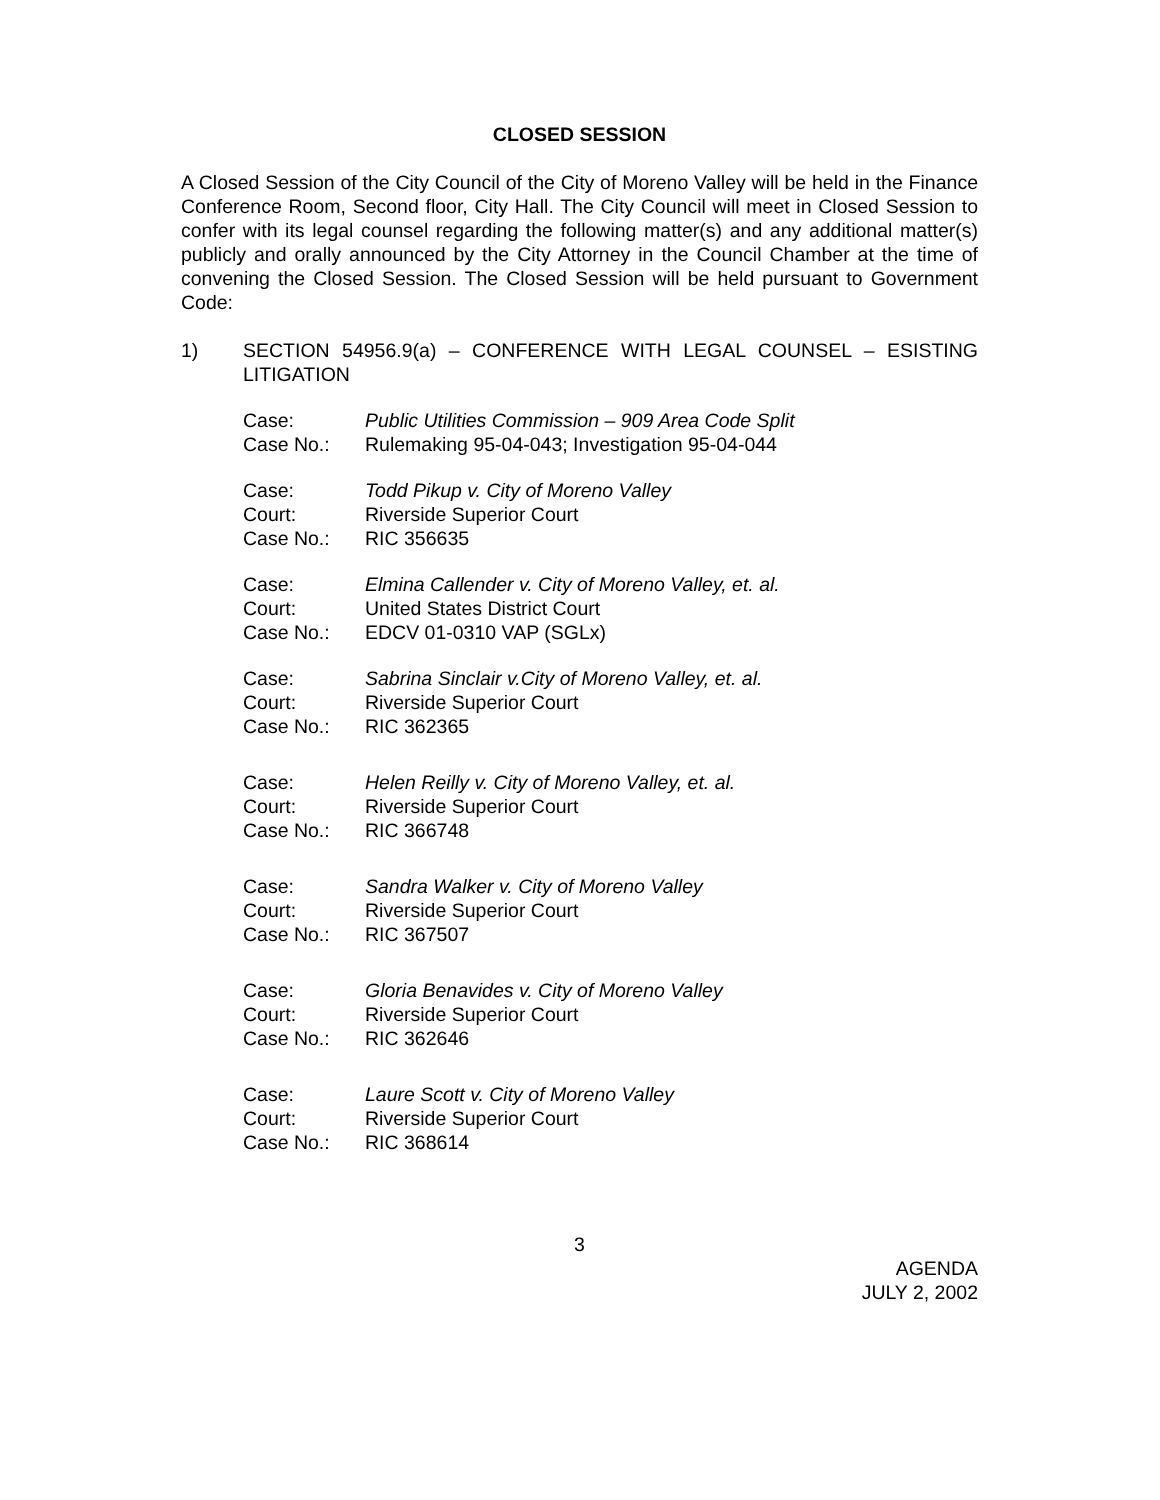CLOSED SESSION
A Closed Session of the City Council of the City of Moreno Valley will be held in the Finance Conference Room, Second floor, City Hall. The City Council will meet in Closed Session to confer with its legal counsel regarding the following matter(s) and any additional matter(s) publicly and orally announced by the City Attorney in the Council Chamber at the time of convening the Closed Session. The Closed Session will be held pursuant to Government Code:
1) SECTION 54956.9(a) – CONFERENCE WITH LEGAL COUNSEL – ESISTING LITIGATION
| Case: | Public Utilities Commission – 909 Area Code Split |
| Case No.: | Rulemaking 95-04-043; Investigation 95-04-044 |
| Case: | Todd Pikup v. City of Moreno Valley |
| Court: | Riverside Superior Court |
| Case No.: | RIC 356635 |
| Case: | Elmina Callender v. City of Moreno Valley, et. al. |
| Court: | United States District Court |
| Case No.: | EDCV 01-0310 VAP (SGLx) |
| Case: | Sabrina Sinclair v.City of Moreno Valley, et. al. |
| Court: | Riverside Superior Court |
| Case No.: | RIC 362365 |
| Case: | Helen Reilly v. City of Moreno Valley, et. al. |
| Court: | Riverside Superior Court |
| Case No.: | RIC 366748 |
| Case: | Sandra Walker v. City of Moreno Valley |
| Court: | Riverside Superior Court |
| Case No.: | RIC 367507 |
| Case: | Gloria Benavides v. City of Moreno Valley |
| Court: | Riverside Superior Court |
| Case No.: | RIC 362646 |
| Case: | Laure Scott v. City of Moreno Valley |
| Court: | Riverside Superior Court |
| Case No.: | RIC 368614 |
3
AGENDA
JULY 2, 2002